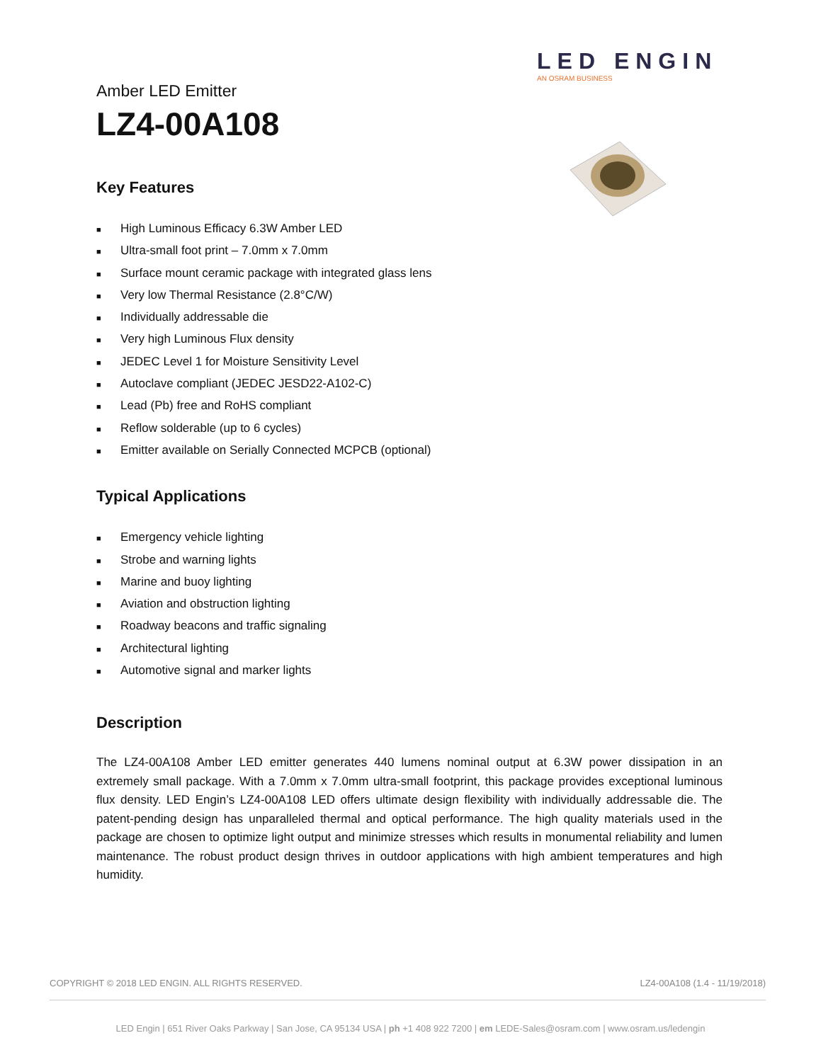LED ENGIN
AN OSRAM BUSINESS
Amber LED Emitter
LZ4-00A108
Key Features
■ High Luminous Efficacy 6.3W Amber LED
■ Ultra-small foot print – 7.0mm x 7.0mm
■ Surface mount ceramic package with integrated glass lens
■ Very low Thermal Resistance (2.8°C/W)
■ Individually addressable die
■ Very high Luminous Flux density
■ JEDEC Level 1 for Moisture Sensitivity Level
■ Autoclave compliant (JEDEC JESD22-A102-C)
■ Lead (Pb) free and RoHS compliant
■ Reflow solderable (up to 6 cycles)
■ Emitter available on Serially Connected MCPCB (optional)
Typical Applications
■ Emergency vehicle lighting
■ Strobe and warning lights
■ Marine and buoy lighting
■ Aviation and obstruction lighting
■ Roadway beacons and traffic signaling
■ Architectural lighting
■ Automotive signal and marker lights
Description
The LZ4-00A108 Amber LED emitter generates 440 lumens nominal output at 6.3W power dissipation in an extremely small package. With a 7.0mm x 7.0mm ultra-small footprint, this package provides exceptional luminous flux density. LED Engin’s LZ4-00A108 LED offers ultimate design flexibility with individually addressable die. The patent-pending design has unparalleled thermal and optical performance. The high quality materials used in the package are chosen to optimize light output and minimize stresses which results in monumental reliability and lumen maintenance. The robust product design thrives in outdoor applications with high ambient temperatures and high humidity.
COPYRIGHT © 2018 LED ENGIN. ALL RIGHTS RESERVED. LZ4-00A108 (1.4 - 11/19/2018)
LED Engin | 651 River Oaks Parkway | San Jose, CA 95134 USA | ph +1 408 922 7200 | em LEDE-Sales@osram.com | www.osram.us/ledengin